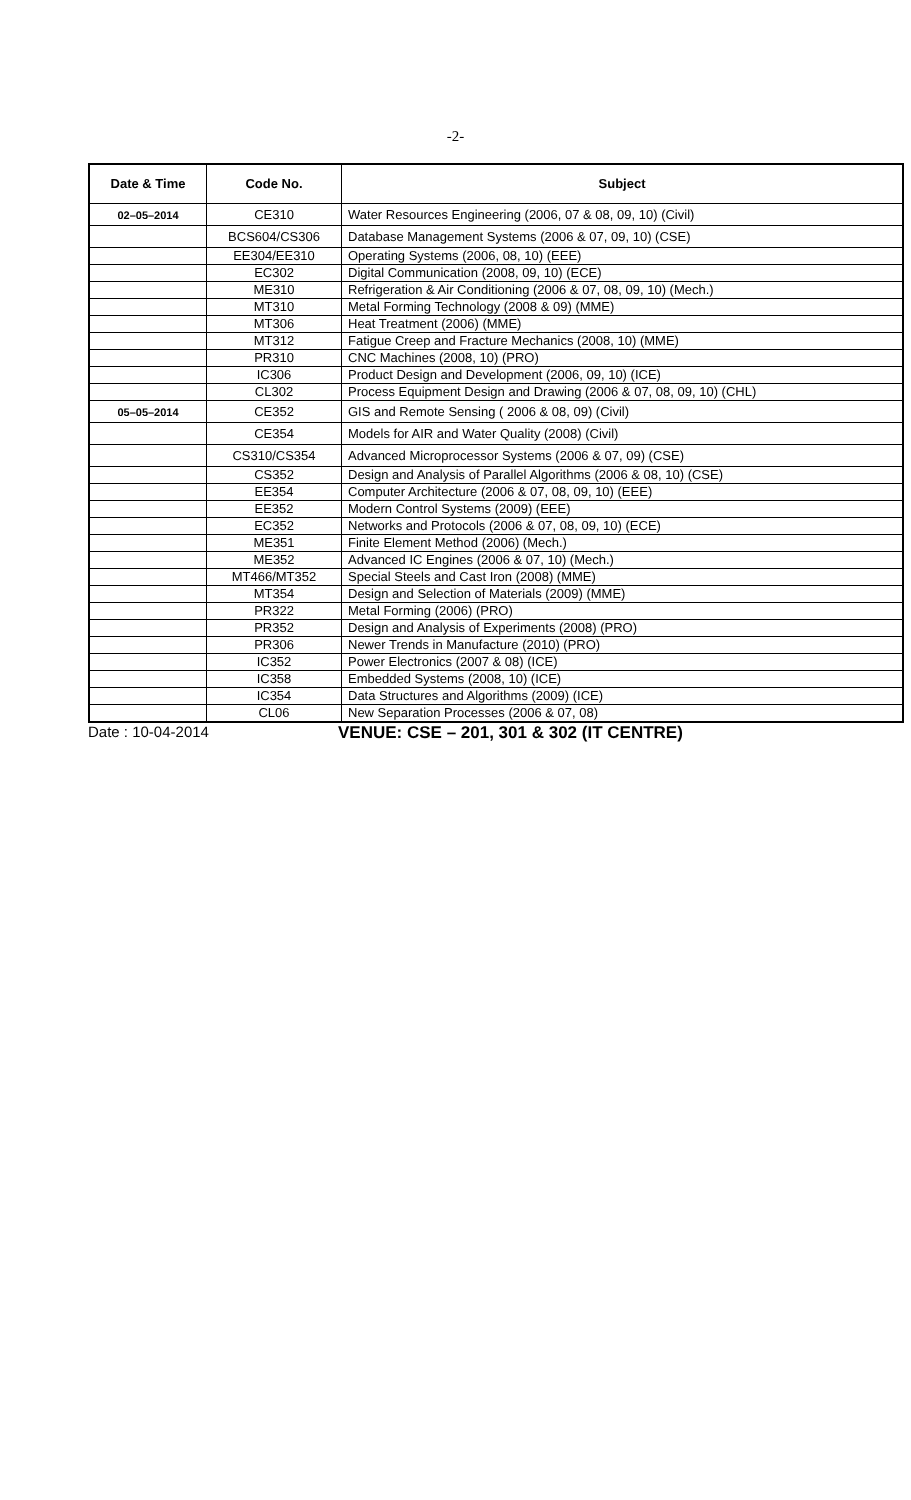-2-
| Date & Time | Code No. | Subject |
| --- | --- | --- |
| 02–05–2014 | CE310 | Water Resources Engineering (2006, 07 & 08, 09, 10) (Civil) |
| | BCS604/CS306 | Database Management Systems (2006 & 07, 09, 10) (CSE) |
| | EE304/EE310 | Operating Systems (2006, 08, 10) (EEE) |
| | EC302 | Digital Communication (2008, 09, 10) (ECE) |
| | ME310 | Refrigeration & Air Conditioning (2006 & 07, 08, 09, 10) (Mech.) |
| | MT310 | Metal Forming Technology (2008 & 09) (MME) |
| | MT306 | Heat Treatment (2006) (MME) |
| | MT312 | Fatigue Creep and Fracture Mechanics (2008, 10) (MME) |
| | PR310 | CNC Machines (2008, 10) (PRO) |
| | IC306 | Product Design and Development (2006, 09, 10) (ICE) |
| | CL302 | Process Equipment Design and Drawing (2006 & 07, 08, 09, 10) (CHL) |
| 05–05–2014 | CE352 | GIS and Remote Sensing ( 2006 & 08, 09) (Civil) |
| | CE354 | Models for AIR and Water Quality (2008) (Civil) |
| | CS310/CS354 | Advanced Microprocessor Systems (2006 & 07, 09) (CSE) |
| | CS352 | Design and Analysis of Parallel Algorithms (2006 & 08, 10) (CSE) |
| | EE354 | Computer Architecture (2006 & 07, 08, 09, 10) (EEE) |
| | EE352 | Modern Control Systems (2009) (EEE) |
| | EC352 | Networks and Protocols (2006 & 07, 08, 09, 10) (ECE) |
| | ME351 | Finite Element Method (2006) (Mech.) |
| | ME352 | Advanced IC Engines (2006 & 07, 10) (Mech.) |
| | MT466/MT352 | Special Steels and Cast Iron (2008) (MME) |
| | MT354 | Design and Selection of Materials (2009) (MME) |
| | PR322 | Metal Forming (2006) (PRO) |
| | PR352 | Design and Analysis of Experiments (2008) (PRO) |
| | PR306 | Newer Trends in Manufacture (2010) (PRO) |
| | IC352 | Power Electronics (2007 & 08) (ICE) |
| | IC358 | Embedded Systems (2008, 10) (ICE) |
| | IC354 | Data Structures and Algorithms (2009) (ICE) |
| | CL06 | New Separation Processes (2006 & 07, 08) |
Date : 10-04-2014 VENUE: CSE – 201, 301 & 302 (IT CENTRE)